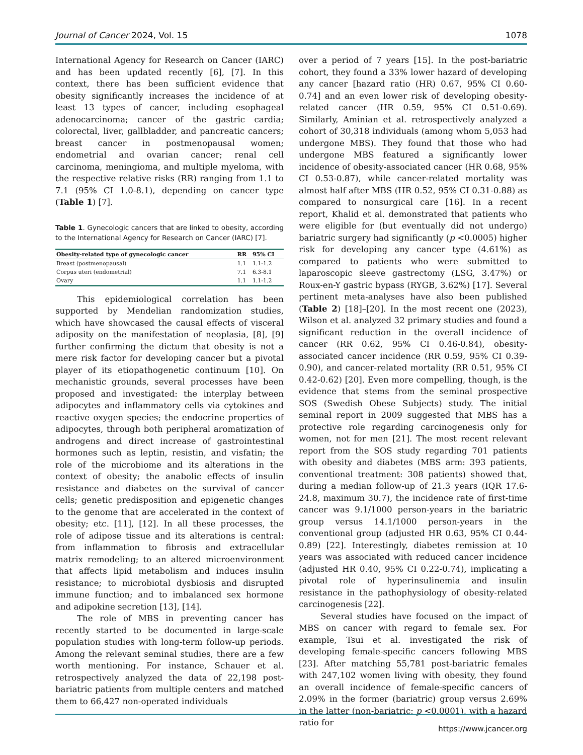Journal of Cancer 2024, Vol. 15 1078
International Agency for Research on Cancer (IARC) and has been updated recently [6], [7]. In this context, there has been sufficient evidence that obesity significantly increases the incidence of at least 13 types of cancer, including esophageal adenocarci­noma; cancer of the gastric cardia; colorectal, liver, gallbladder, and pancreatic cancers; breast cancer in postmenopausal women; endometrial and ovarian cancer; renal cell carcinoma, meningioma, and multiple myeloma, with the respective relative risks (RR) ranging from 1.1 to 7.1 (95% CI 1.0-8.1), depending on cancer type (Table 1) [7].
Table 1. Gynecologic cancers that are linked to obesity, according to the International Agency for Research on Cancer (IARC) [7].
| Obesity-related type of gynecologic cancer | RR | 95% CI |
| --- | --- | --- |
| Breast (postmenopausal) | 1.1 | 1.1-1.2 |
| Corpus uteri (endometrial) | 7.1 | 6.3-8.1 |
| Ovary | 1.1 | 1.1-1.2 |
This epidemiological correlation has been supported by Mendelian randomization studies, which have showcased the causal effects of visceral adiposity on the manifestation of neoplasia, [8], [9] further confirming the dictum that obesity is not a mere risk factor for developing cancer but a pivotal player of its etiopathogenetic continuum [10]. On mechanistic grounds, several processes have been proposed and investigated: the interplay between adipocytes and inflammatory cells via cytokines and reactive oxygen species; the endocrine properties of adipocytes, through both peripheral aromatization of androgens and direct increase of gastrointestinal hormones such as leptin, resistin, and visfatin; the role of the microbiome and its alterations in the context of obesity; the anabolic effects of insulin resistance and diabetes on the survival of cancer cells; genetic predisposition and epigenetic changes to the genome that are accelerated in the context of obesity; etc. [11], [12]. In all these processes, the role of adipose tissue and its alterations is central: from inflammation to fibrosis and extracellular matrix remodeling; to an altered microenvironment that affects lipid metabolism and induces insulin resistance; to microbiotal dysbiosis and disrupted immune function; and to imbalanced sex hormone and adipokine secretion [13], [14].
The role of MBS in preventing cancer has recently started to be documented in large-scale population studies with long-term follow-up periods. Among the relevant seminal studies, there are a few worth mentioning. For instance, Schauer et al. retrospectively analyzed the data of 22,198 post-bariatric patients from multiple centers and matched them to 66,427 non-operated individuals
over a period of 7 years [15]. In the post-bariatric cohort, they found a 33% lower hazard of developing any cancer [hazard ratio (HR) 0.67, 95% CI 0.60-0.74] and an even lower risk of developing obesity-related cancer (HR 0.59, 95% CI 0.51-0.69). Similarly, Aminian et al. retrospectively analyzed a cohort of 30,318 individuals (among whom 5,053 had undergone MBS). They found that those who had undergone MBS featured a significantly lower incidence of obesity-associated cancer (HR 0.68, 95% CI 0.53-0.87), while cancer-related mortality was almost half after MBS (HR 0.52, 95% CI 0.31-0.88) as compared to nonsurgical care [16]. In a recent report, Khalid et al. demonstrated that patients who were eligible for (but eventually did not undergo) bariatric surgery had significantly (p <0.0005) higher risk for developing any cancer type (4.61%) as compared to patients who were submitted to laparoscopic sleeve gastrectomy (LSG, 3.47%) or Roux-en-Y gastric bypass (RYGB, 3.62%) [17]. Several pertinent meta-analyses have also been published (Table 2) [18]–[20]. In the most recent one (2023), Wilson et al. analyzed 32 primary studies and found a significant reduction in the overall incidence of cancer (RR 0.62, 95% CI 0.46-0.84), obesity-associated cancer incidence (RR 0.59, 95% CI 0.39-0.90), and cancer-related mortality (RR 0.51, 95% CI 0.42-0.62) [20]. Even more compelling, though, is the evidence that stems from the seminal prospective SOS (Swedish Obese Subjects) study. The initial seminal report in 2009 suggested that MBS has a protective role regarding carcinogenesis only for women, not for men [21]. The most recent relevant report from the SOS study regarding 701 patients with obesity and diabetes (MBS arm: 393 patients, conventional treatment: 308 patients) showed that, during a median follow-up of 21.3 years (IQR 17.6-24.8, maximum 30.7), the incidence rate of first-time cancer was 9.1/1000 person-years in the bariatric group versus 14.1/1000 person-years in the conventional group (adjusted HR 0.63, 95% CI 0.44-0.89) [22]. Interestingly, diabetes remission at 10 years was associated with reduced cancer incidence (adjusted HR 0.40, 95% CI 0.22-0.74), implicating a pivotal role of hyperinsulinemia and insulin resistance in the pathophysiology of obesity-related carcinogenesis [22].
Several studies have focused on the impact of MBS on cancer with regard to female sex. For example, Tsui et al. investigated the risk of developing female-specific cancers following MBS [23]. After matching 55,781 post-bariatric females with 247,102 women living with obesity, they found an overall incidence of female-specific cancers of 2.09% in the former (bariatric) group versus 2.69% in the latter (non-bariatric; p <0.0001), with a hazard ratio for
https://www.jcancer.org